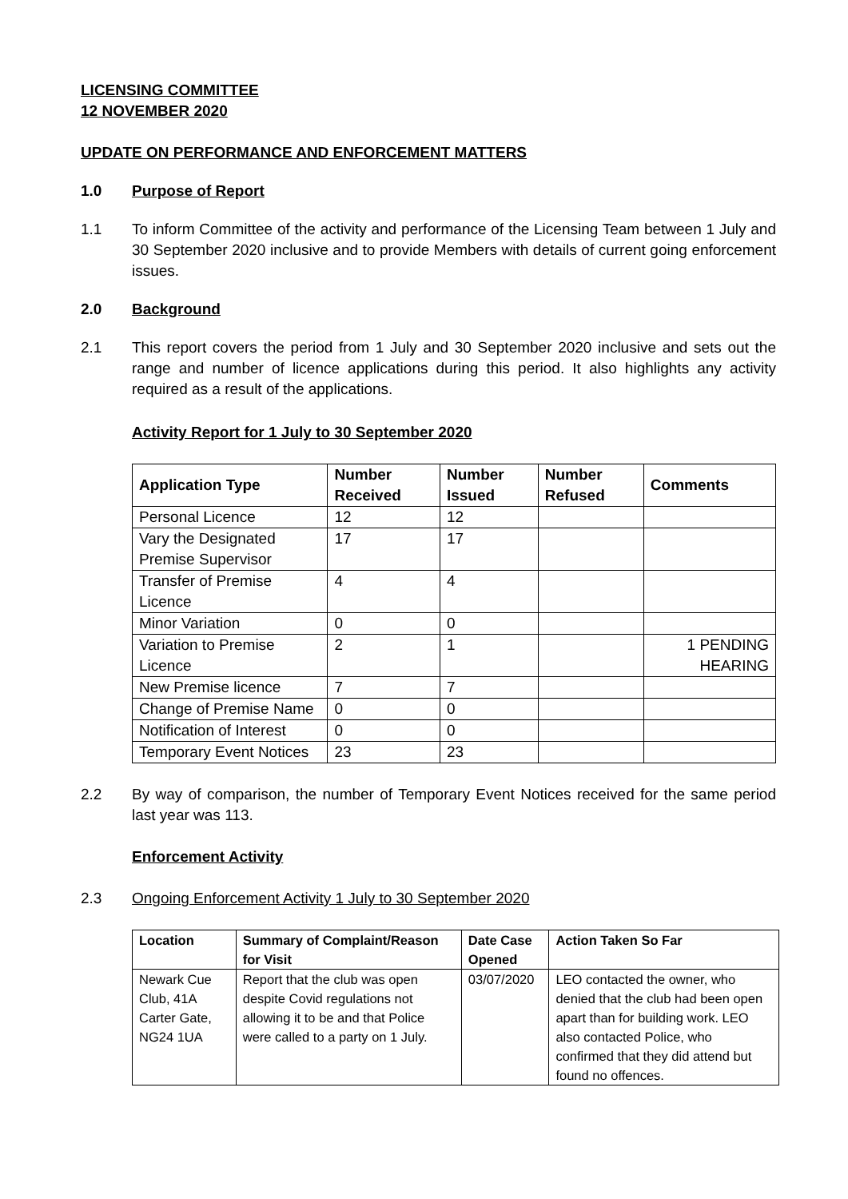LICENSING COMMITTEE
12 NOVEMBER 2020
UPDATE ON PERFORMANCE AND ENFORCEMENT MATTERS
1.0 Purpose of Report
1.1 To inform Committee of the activity and performance of the Licensing Team between 1 July and 30 September 2020 inclusive and to provide Members with details of current going enforcement issues.
2.0 Background
2.1 This report covers the period from 1 July and 30 September 2020 inclusive and sets out the range and number of licence applications during this period. It also highlights any activity required as a result of the applications.
Activity Report for 1 July to 30 September 2020
| Application Type | Number Received | Number Issued | Number Refused | Comments |
| --- | --- | --- | --- | --- |
| Personal Licence | 12 | 12 | | |
| Vary the Designated Premise Supervisor | 17 | 17 | | |
| Transfer of Premise Licence | 4 | 4 | | |
| Minor Variation | 0 | 0 | | |
| Variation to Premise Licence | 2 | 1 | | 1 PENDING HEARING |
| New Premise licence | 7 | 7 | | |
| Change of Premise Name | 0 | 0 | | |
| Notification of Interest | 0 | 0 | | |
| Temporary Event Notices | 23 | 23 | | |
2.2 By way of comparison, the number of Temporary Event Notices received for the same period last year was 113.
Enforcement Activity
2.3 Ongoing Enforcement Activity 1 July to 30 September 2020
| Location | Summary of Complaint/Reason for Visit | Date Case Opened | Action Taken So Far |
| --- | --- | --- | --- |
| Newark Cue Club, 41A Carter Gate, NG24 1UA | Report that the club was open despite Covid regulations not allowing it to be and that Police were called to a party on 1 July. | 03/07/2020 | LEO contacted the owner, who denied that the club had been open apart than for building work. LEO also contacted Police, who confirmed that they did attend but found no offences. |